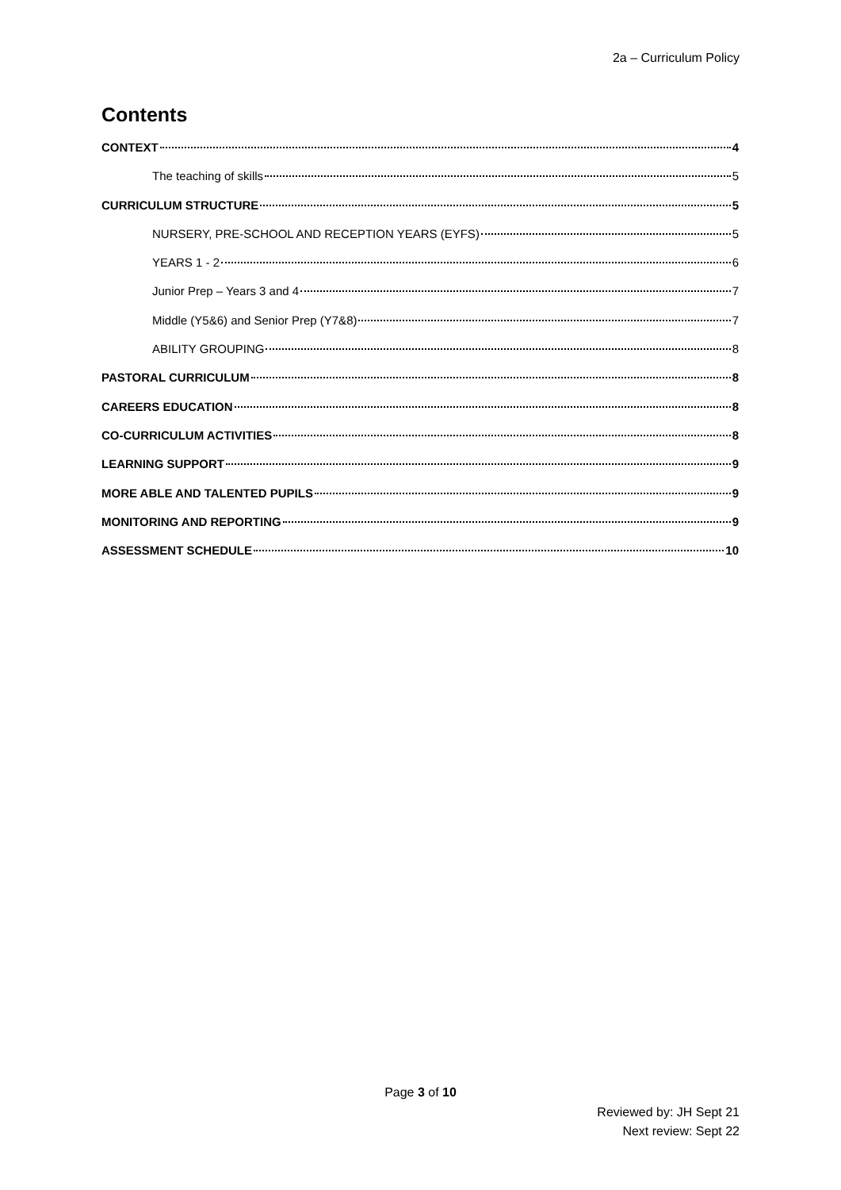2a – Curriculum Policy
Contents
CONTEXT 4
The teaching of skills 5
CURRICULUM STRUCTURE 5
NURSERY, PRE-SCHOOL AND RECEPTION YEARS (EYFS) 5
YEARS 1 - 2 6
Junior Prep – Years 3 and 4 7
Middle (Y5&6) and Senior Prep (Y7&8) 7
ABILITY GROUPING 8
PASTORAL CURRICULUM 8
CAREERS EDUCATION 8
CO-CURRICULUM ACTIVITIES 8
LEARNING SUPPORT 9
MORE ABLE AND TALENTED PUPILS 9
MONITORING AND REPORTING 9
ASSESSMENT SCHEDULE 10
Page 3 of 10
Reviewed by: JH Sept 21
Next review: Sept 22